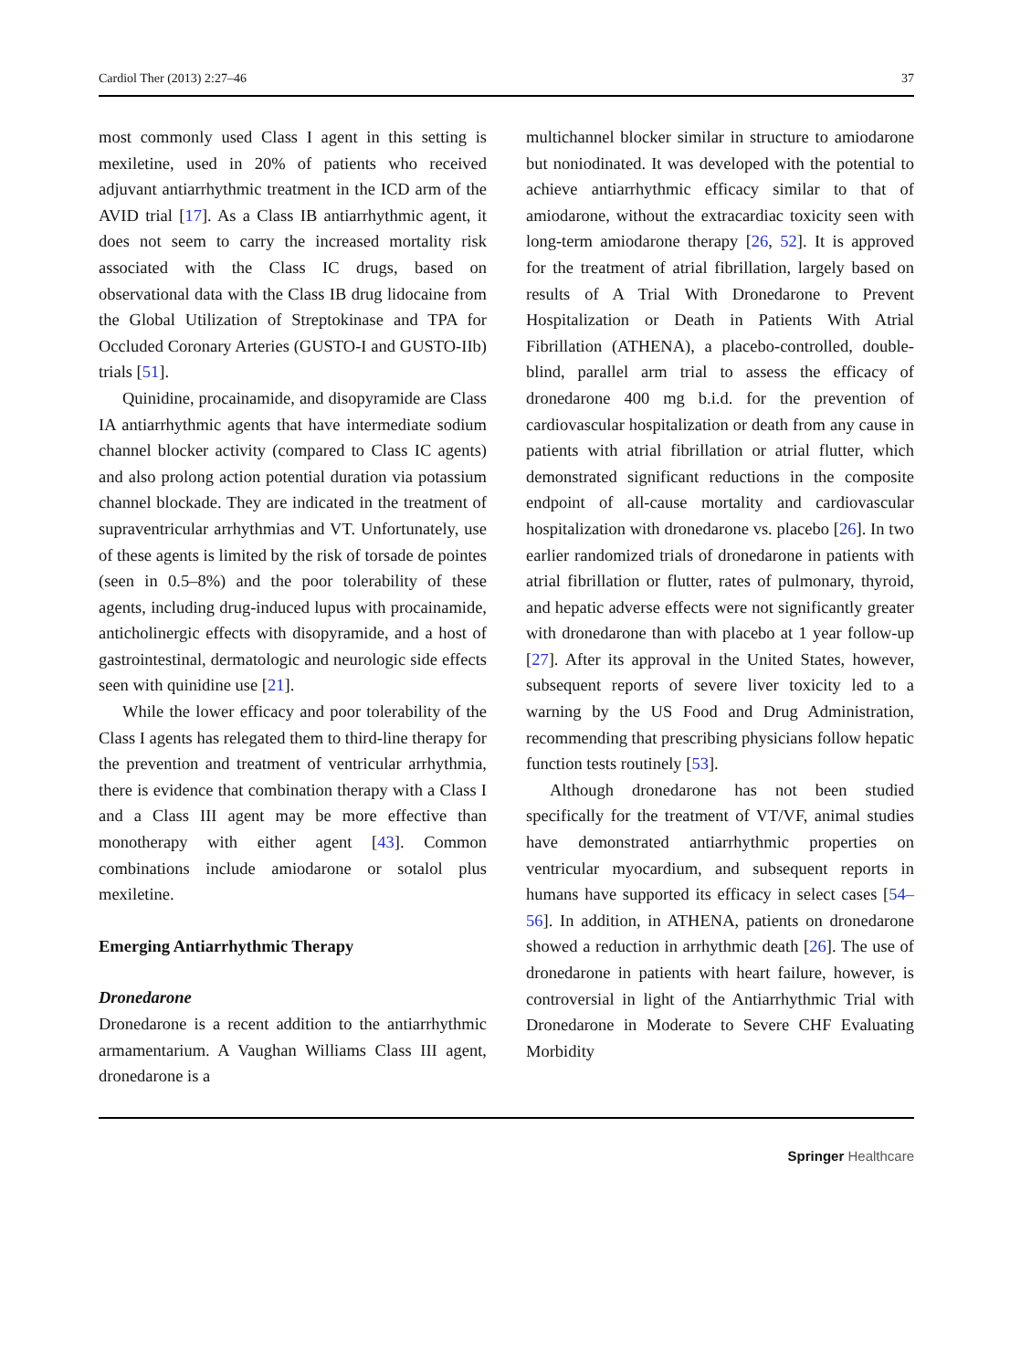Cardiol Ther (2013) 2:27–46 37
most commonly used Class I agent in this setting is mexiletine, used in 20% of patients who received adjuvant antiarrhythmic treatment in the ICD arm of the AVID trial [17]. As a Class IB antiarrhythmic agent, it does not seem to carry the increased mortality risk associated with the Class IC drugs, based on observational data with the Class IB drug lidocaine from the Global Utilization of Streptokinase and TPA for Occluded Coronary Arteries (GUSTO-I and GUSTO-IIb) trials [51].
Quinidine, procainamide, and disopyramide are Class IA antiarrhythmic agents that have intermediate sodium channel blocker activity (compared to Class IC agents) and also prolong action potential duration via potassium channel blockade. They are indicated in the treatment of supraventricular arrhythmias and VT. Unfortunately, use of these agents is limited by the risk of torsade de pointes (seen in 0.5–8%) and the poor tolerability of these agents, including drug-induced lupus with procainamide, anticholinergic effects with disopyramide, and a host of gastrointestinal, dermatologic and neurologic side effects seen with quinidine use [21].
While the lower efficacy and poor tolerability of the Class I agents has relegated them to third-line therapy for the prevention and treatment of ventricular arrhythmia, there is evidence that combination therapy with a Class I and a Class III agent may be more effective than monotherapy with either agent [43]. Common combinations include amiodarone or sotalol plus mexiletine.
Emerging Antiarrhythmic Therapy
Dronedarone
Dronedarone is a recent addition to the antiarrhythmic armamentarium. A Vaughan Williams Class III agent, dronedarone is a
multichannel blocker similar in structure to amiodarone but noniodinated. It was developed with the potential to achieve antiarrhythmic efficacy similar to that of amiodarone, without the extracardiac toxicity seen with long-term amiodarone therapy [26, 52]. It is approved for the treatment of atrial fibrillation, largely based on results of A Trial With Dronedarone to Prevent Hospitalization or Death in Patients With Atrial Fibrillation (ATHENA), a placebo-controlled, double-blind, parallel arm trial to assess the efficacy of dronedarone 400 mg b.i.d. for the prevention of cardiovascular hospitalization or death from any cause in patients with atrial fibrillation or atrial flutter, which demonstrated significant reductions in the composite endpoint of all-cause mortality and cardiovascular hospitalization with dronedarone vs. placebo [26]. In two earlier randomized trials of dronedarone in patients with atrial fibrillation or flutter, rates of pulmonary, thyroid, and hepatic adverse effects were not significantly greater with dronedarone than with placebo at 1 year follow-up [27]. After its approval in the United States, however, subsequent reports of severe liver toxicity led to a warning by the US Food and Drug Administration, recommending that prescribing physicians follow hepatic function tests routinely [53].
Although dronedarone has not been studied specifically for the treatment of VT/VF, animal studies have demonstrated antiarrhythmic properties on ventricular myocardium, and subsequent reports in humans have supported its efficacy in select cases [54–56]. In addition, in ATHENA, patients on dronedarone showed a reduction in arrhythmic death [26]. The use of dronedarone in patients with heart failure, however, is controversial in light of the Antiarrhythmic Trial with Dronedarone in Moderate to Severe CHF Evaluating Morbidity
Springer Healthcare